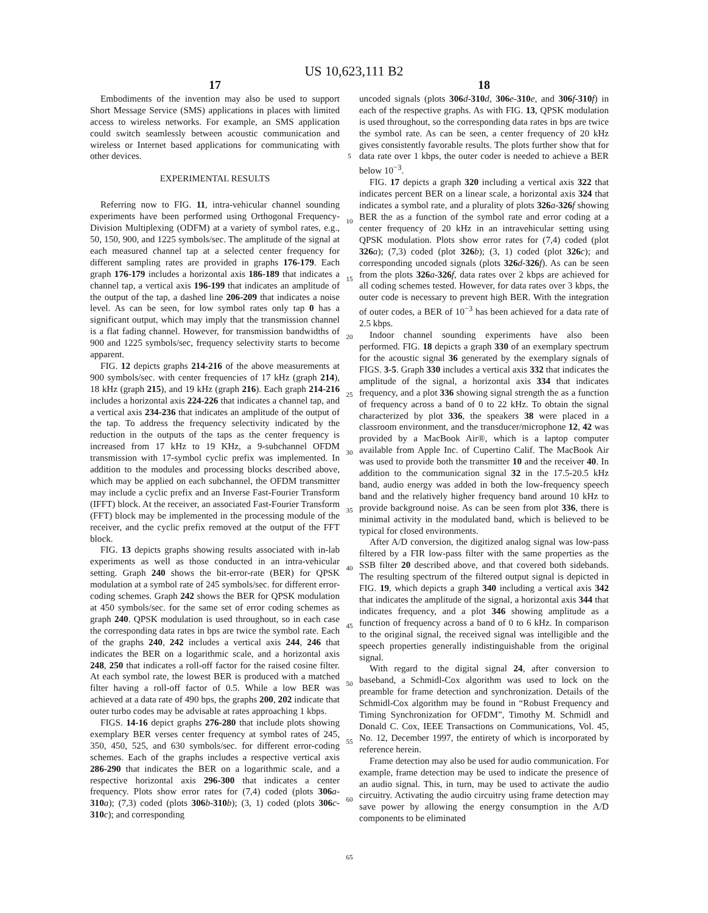US 10,623,111 B2
17
Embodiments of the invention may also be used to support Short Message Service (SMS) applications in places with limited access to wireless networks. For example, an SMS application could switch seamlessly between acoustic communication and wireless or Internet based applications for communicating with other devices.
EXPERIMENTAL RESULTS
Referring now to FIG. 11, intra-vehicular channel sounding experiments have been performed using Orthogonal Frequency-Division Multiplexing (ODFM) at a variety of symbol rates, e.g., 50, 150, 900, and 1225 symbols/sec. The amplitude of the signal at each measured channel tap at a selected center frequency for different sampling rates are provided in graphs 176-179. Each graph 176-179 includes a horizontal axis 186-189 that indicates a channel tap, a vertical axis 196-199 that indicates an amplitude of the output of the tap, a dashed line 206-209 that indicates a noise level. As can be seen, for low symbol rates only tap 0 has a significant output, which may imply that the transmission channel is a flat fading channel. However, for transmission bandwidths of 900 and 1225 symbols/sec, frequency selectivity starts to become apparent.
FIG. 12 depicts graphs 214-216 of the above measurements at 900 symbols/sec. with center frequencies of 17 kHz (graph 214), 18 kHz (graph 215), and 19 kHz (graph 216). Each graph 214-216 includes a horizontal axis 224-226 that indicates a channel tap, and a vertical axis 234-236 that indicates an amplitude of the output of the tap. To address the frequency selectivity indicated by the reduction in the outputs of the taps as the center frequency is increased from 17 kHz to 19 KHz, a 9-subchannel OFDM transmission with 17-symbol cyclic prefix was implemented. In addition to the modules and processing blocks described above, which may be applied on each subchannel, the OFDM transmitter may include a cyclic prefix and an Inverse Fast-Fourier Transform (IFFT) block. At the receiver, an associated Fast-Fourier Transform (FFT) block may be implemented in the processing module of the receiver, and the cyclic prefix removed at the output of the FFT block.
FIG. 13 depicts graphs showing results associated with in-lab experiments as well as those conducted in an intra-vehicular setting. Graph 240 shows the bit-error-rate (BER) for QPSK modulation at a symbol rate of 245 symbols/sec. for different error-coding schemes. Graph 242 shows the BER for QPSK modulation at 450 symbols/sec. for the same set of error coding schemes as graph 240. QPSK modulation is used throughout, so in each case the corresponding data rates in bps are twice the symbol rate. Each of the graphs 240, 242 includes a vertical axis 244, 246 that indicates the BER on a logarithmic scale, and a horizontal axis 248, 250 that indicates a roll-off factor for the raised cosine filter. At each symbol rate, the lowest BER is produced with a matched filter having a roll-off factor of 0.5. While a low BER was achieved at a data rate of 490 bps, the graphs 200, 202 indicate that outer turbo codes may be advisable at rates approaching 1 kbps.
FIGS. 14-16 depict graphs 276-280 that include plots showing exemplary BER verses center frequency at symbol rates of 245, 350, 450, 525, and 630 symbols/sec. for different error-coding schemes. Each of the graphs includes a respective vertical axis 286-290 that indicates the BER on a logarithmic scale, and a respective horizontal axis 296-300 that indicates a center frequency. Plots show error rates for (7,4) coded (plots 306 a-310 a); (7,3) coded (plots 306 b-310 b); (3, 1) coded (plots 306 c-310 c); and corresponding
5
10
15
20
25
30
35
40
45
50
55
60
65
18
uncoded signals (plots 306 d-310 d, 306 e-310 e, and 306 f-310 f) in each of the respective graphs. As with FIG. 13, QPSK modulation is used throughout, so the corresponding data rates in bps are twice the symbol rate. As can be seen, a center frequency of 20 kHz gives consistently favorable results. The plots further show that for data rate over 1 kbps, the outer coder is needed to achieve a BER below 10<sup>−3</sup>.
FIG. 17 depicts a graph 320 including a vertical axis 322 that indicates percent BER on a linear scale, a horizontal axis 324 that indicates a symbol rate, and a plurality of plots 326 a-326 f showing BER the as a function of the symbol rate and error coding at a center frequency of 20 kHz in an intravehicular setting using QPSK modulation. Plots show error rates for (7,4) coded (plot 326 a); (7,3) coded (plot 326 b); (3, 1) coded (plot 326 c); and corresponding uncoded signals (plots 326 d-326 f). As can be seen from the plots 326 a-326 f, data rates over 2 kbps are achieved for all coding schemes tested. However, for data rates over 3 kbps, the outer code is necessary to prevent high BER. With the integration of outer codes, a BER of 10<sup>−3</sup> has been achieved for a data rate of 2.5 kbps.
Indoor channel sounding experiments have also been performed. FIG. 18 depicts a graph 330 of an exemplary spectrum for the acoustic signal 36 generated by the exemplary signals of FIGS. 3-5. Graph 330 includes a vertical axis 332 that indicates the amplitude of the signal, a horizontal axis 334 that indicates frequency, and a plot 336 showing signal strength the as a function of frequency across a band of 0 to 22 kHz. To obtain the signal characterized by plot 336, the speakers 38 were placed in a classroom environment, and the transducer/microphone 12, 42 was provided by a MacBook Air®, which is a laptop computer available from Apple Inc. of Cupertino Calif. The MacBook Air was used to provide both the transmitter 10 and the receiver 40. In addition to the communication signal 32 in the 17.5-20.5 kHz band, audio energy was added in both the low-frequency speech band and the relatively higher frequency band around 10 kHz to provide background noise. As can be seen from plot 336, there is minimal activity in the modulated band, which is believed to be typical for closed environments.
After A/D conversion, the digitized analog signal was low-pass filtered by a FIR low-pass filter with the same properties as the SSB filter 20 described above, and that covered both sidebands. The resulting spectrum of the filtered output signal is depicted in FIG. 19, which depicts a graph 340 including a vertical axis 342 that indicates the amplitude of the signal, a horizontal axis 344 that indicates frequency, and a plot 346 showing amplitude as a function of frequency across a band of 0 to 6 kHz. In comparison to the original signal, the received signal was intelligible and the speech properties generally indistinguishable from the original signal.
With regard to the digital signal 24, after conversion to baseband, a Schmidl-Cox algorithm was used to lock on the preamble for frame detection and synchronization. Details of the Schmidl-Cox algorithm may be found in “Robust Frequency and Timing Synchronization for OFDM”, Timothy M. Schmidl and Donald C. Cox, IEEE Transactions on Communications, Vol. 45, No. 12, December 1997, the entirety of which is incorporated by reference herein.
Frame detection may also be used for audio communication. For example, frame detection may be used to indicate the presence of an audio signal. This, in turn, may be used to activate the audio circuitry. Activating the audio circuitry using frame detection may save power by allowing the energy consumption in the A/D components to be eliminated